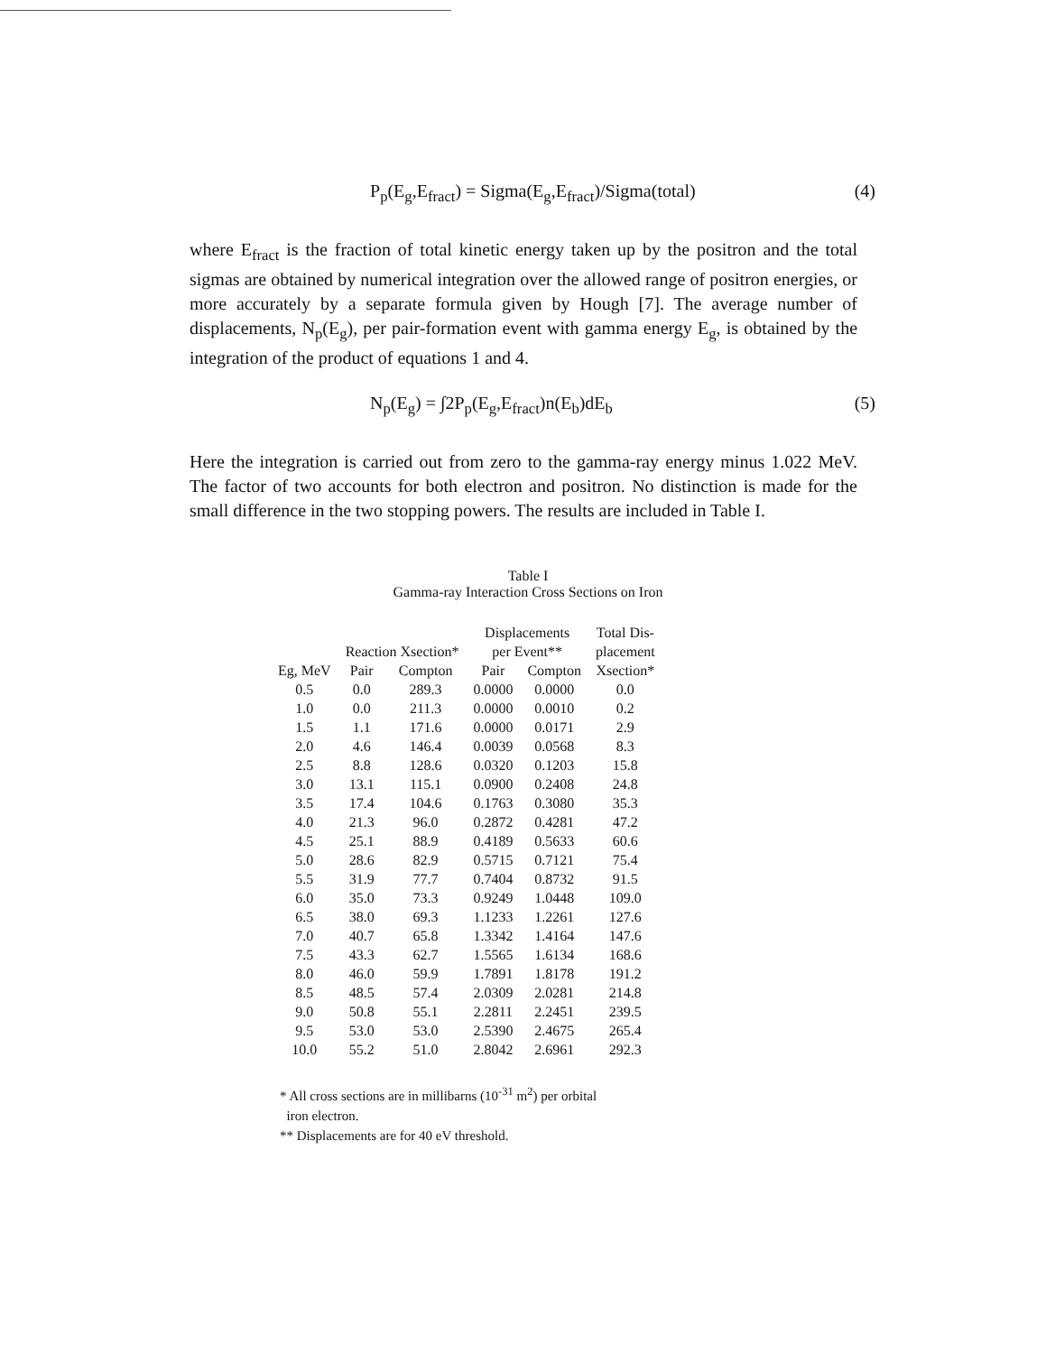P<sub>p</sub>(E<sub>g</sub>,E<sub>fract</sub>) = Sigma(E<sub>g</sub>,E<sub>fract</sub>)/Sigma(total) (4)
where E<sub>fract</sub> is the fraction of total kinetic energy taken up by the positron and the total sigmas are obtained by numerical integration over the allowed range of positron energies, or more accurately by a separate formula given by Hough [7]. The average number of displacements, N<sub>p</sub>(E<sub>g</sub>), per pair-formation event with gamma energy E<sub>g</sub>, is obtained by the integration of the product of equations 1 and 4.
N<sub>p</sub>(E<sub>g</sub>) = ∫2P<sub>p</sub>(E<sub>g</sub>,E<sub>fract</sub>)n(E<sub>b</sub>)dE<sub>b</sub> (5)
Here the integration is carried out from zero to the gamma-ray energy minus 1.022 MeV. The factor of two accounts for both electron and positron. No distinction is made for the small difference in the two stopping powers. The results are included in Table I.
Table I
Gamma-ray Interaction Cross Sections on Iron
| Eg, MeV | Reaction Xsection* | | Displacements per Event** | | Total Dis- placement Xsection* |
| --- | --- | --- | --- | --- | --- |
| | Pair | Compton | Pair | Compton | |
| 0.5 | 0.0 | 289.3 | 0.0000 | 0.0000 | 0.0 |
| 1.0 | 0.0 | 211.3 | 0.0000 | 0.0010 | 0.2 |
| 1.5 | 1.1 | 171.6 | 0.0000 | 0.0171 | 2.9 |
| 2.0 | 4.6 | 146.4 | 0.0039 | 0.0568 | 8.3 |
| 2.5 | 8.8 | 128.6 | 0.0320 | 0.1203 | 15.8 |
| 3.0 | 13.1 | 115.1 | 0.0900 | 0.2408 | 24.8 |
| 3.5 | 17.4 | 104.6 | 0.1763 | 0.3080 | 35.3 |
| 4.0 | 21.3 | 96.0 | 0.2872 | 0.4281 | 47.2 |
| 4.5 | 25.1 | 88.9 | 0.4189 | 0.5633 | 60.6 |
| 5.0 | 28.6 | 82.9 | 0.5715 | 0.7121 | 75.4 |
| 5.5 | 31.9 | 77.7 | 0.7404 | 0.8732 | 91.5 |
| 6.0 | 35.0 | 73.3 | 0.9249 | 1.0448 | 109.0 |
| 6.5 | 38.0 | 69.3 | 1.1233 | 1.2261 | 127.6 |
| 7.0 | 40.7 | 65.8 | 1.3342 | 1.4164 | 147.6 |
| 7.5 | 43.3 | 62.7 | 1.5565 | 1.6134 | 168.6 |
| 8.0 | 46.0 | 59.9 | 1.7891 | 1.8178 | 191.2 |
| 8.5 | 48.5 | 57.4 | 2.0309 | 2.0281 | 214.8 |
| 9.0 | 50.8 | 55.1 | 2.2811 | 2.2451 | 239.5 |
| 9.5 | 53.0 | 53.0 | 2.5390 | 2.4675 | 265.4 |
| 10.0 | 55.2 | 51.0 | 2.8042 | 2.6961 | 292.3 |
* All cross sections are in millibarns (10<sup>-31</sup> m<sup>2</sup>) per orbital
iron electron.
** Displacements are for 40 eV threshold.